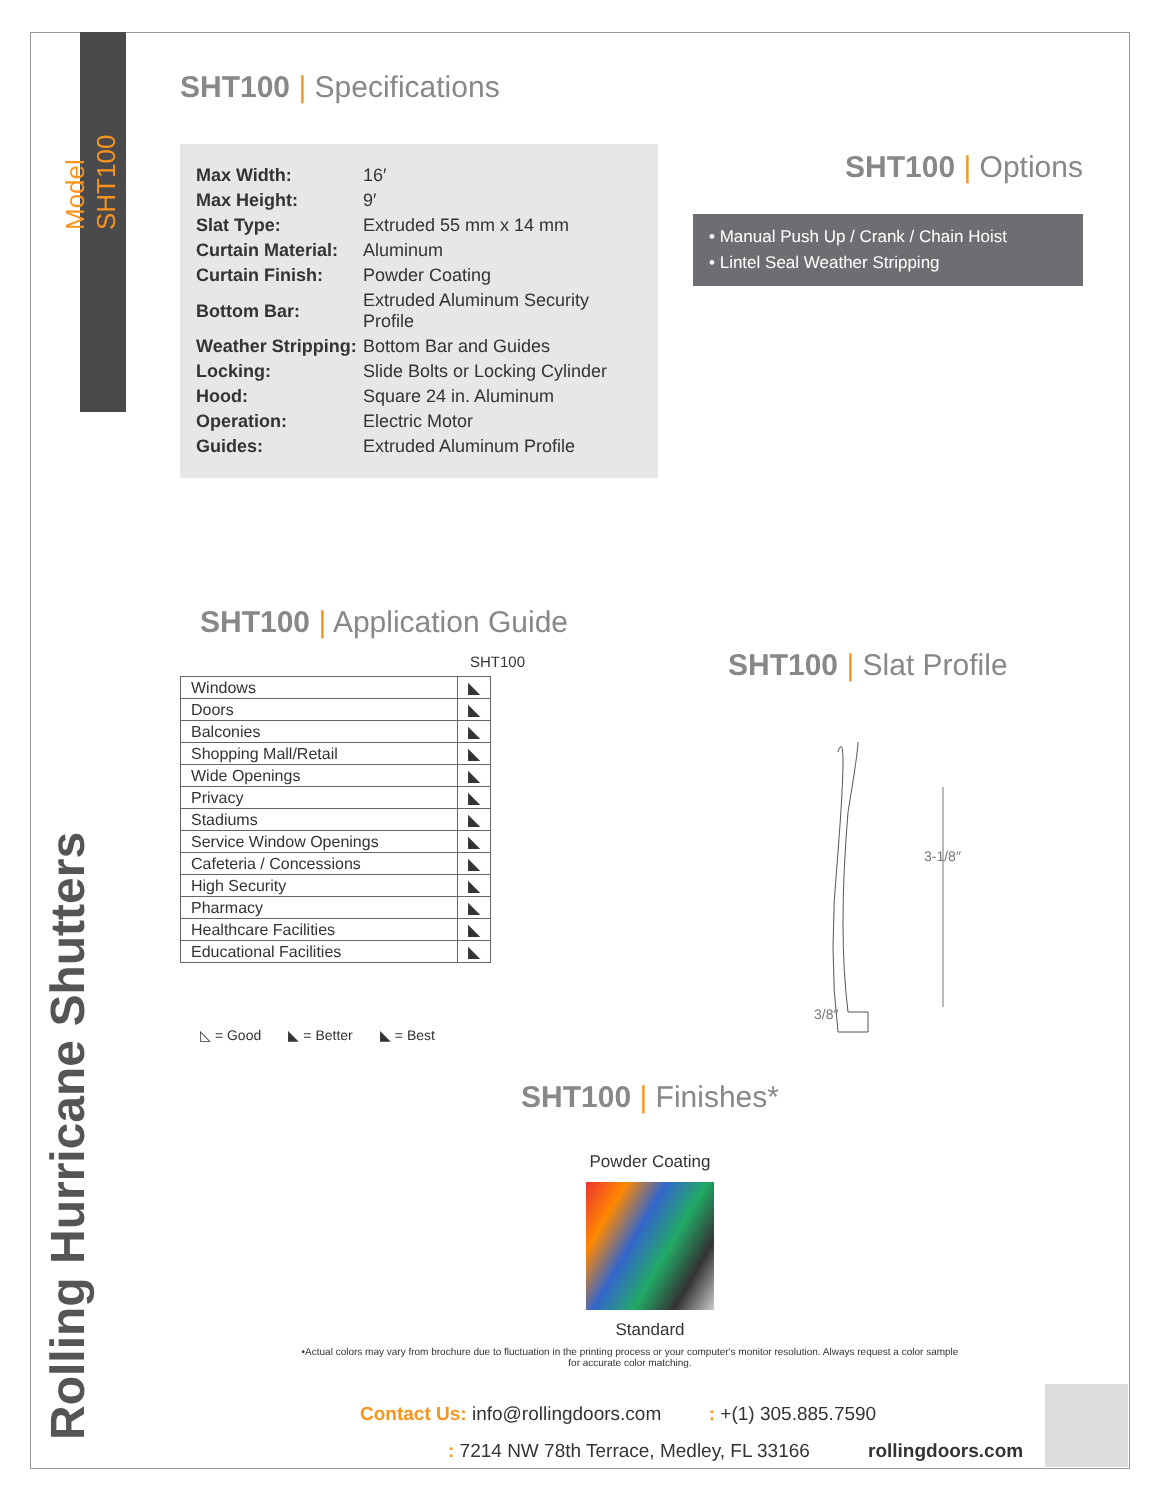Model SHT100
Rolling Hurricane Shutters
SHT100 | Specifications
| Max Width: | 16′ |
| Max Height: | 9′ |
| Slat Type: | Extruded 55 mm x 14 mm |
| Curtain Material: | Aluminum |
| Curtain Finish: | Powder Coating |
| Bottom Bar: | Extruded Aluminum Security Profile |
| Weather Stripping: | Bottom Bar and Guides |
| Locking: | Slide Bolts or Locking Cylinder |
| Hood: | Square 24 in. Aluminum |
| Operation: | Electric Motor |
| Guides: | Extruded Aluminum Profile |
SHT100 | Options
• Manual Push Up / Crank / Chain Hoist
• Lintel Seal Weather Stripping
SHT100 | Application Guide
SHT100
| Windows | ◣ |
| Doors | ◣ |
| Balconies | ◣ |
| Shopping Mall/Retail | ◣ |
| Wide Openings | ◣ |
| Privacy | ◣ |
| Stadiums | ◣ |
| Service Window Openings | ◣ |
| Cafeteria / Concessions | ◣ |
| High Security | ◣ |
| Pharmacy | ◣ |
| Healthcare Facilities | ◣ |
| Educational Facilities | ◣ |
◺ = Good ◣ = Better ◣ = Best
SHT100 | Slat Profile
3-1/8″
3/8″
SHT100 | Finishes*
Powder Coating
Standard
•Actual colors may vary from brochure due to fluctuation in the printing process or your computer's monitor resolution. Always request a color sample for accurate color matching.
Contact Us: info@rollingdoors.com : +(1) 305.885.7590
: 7214 NW 78th Terrace, Medley, FL 33166 rollingdoors.com